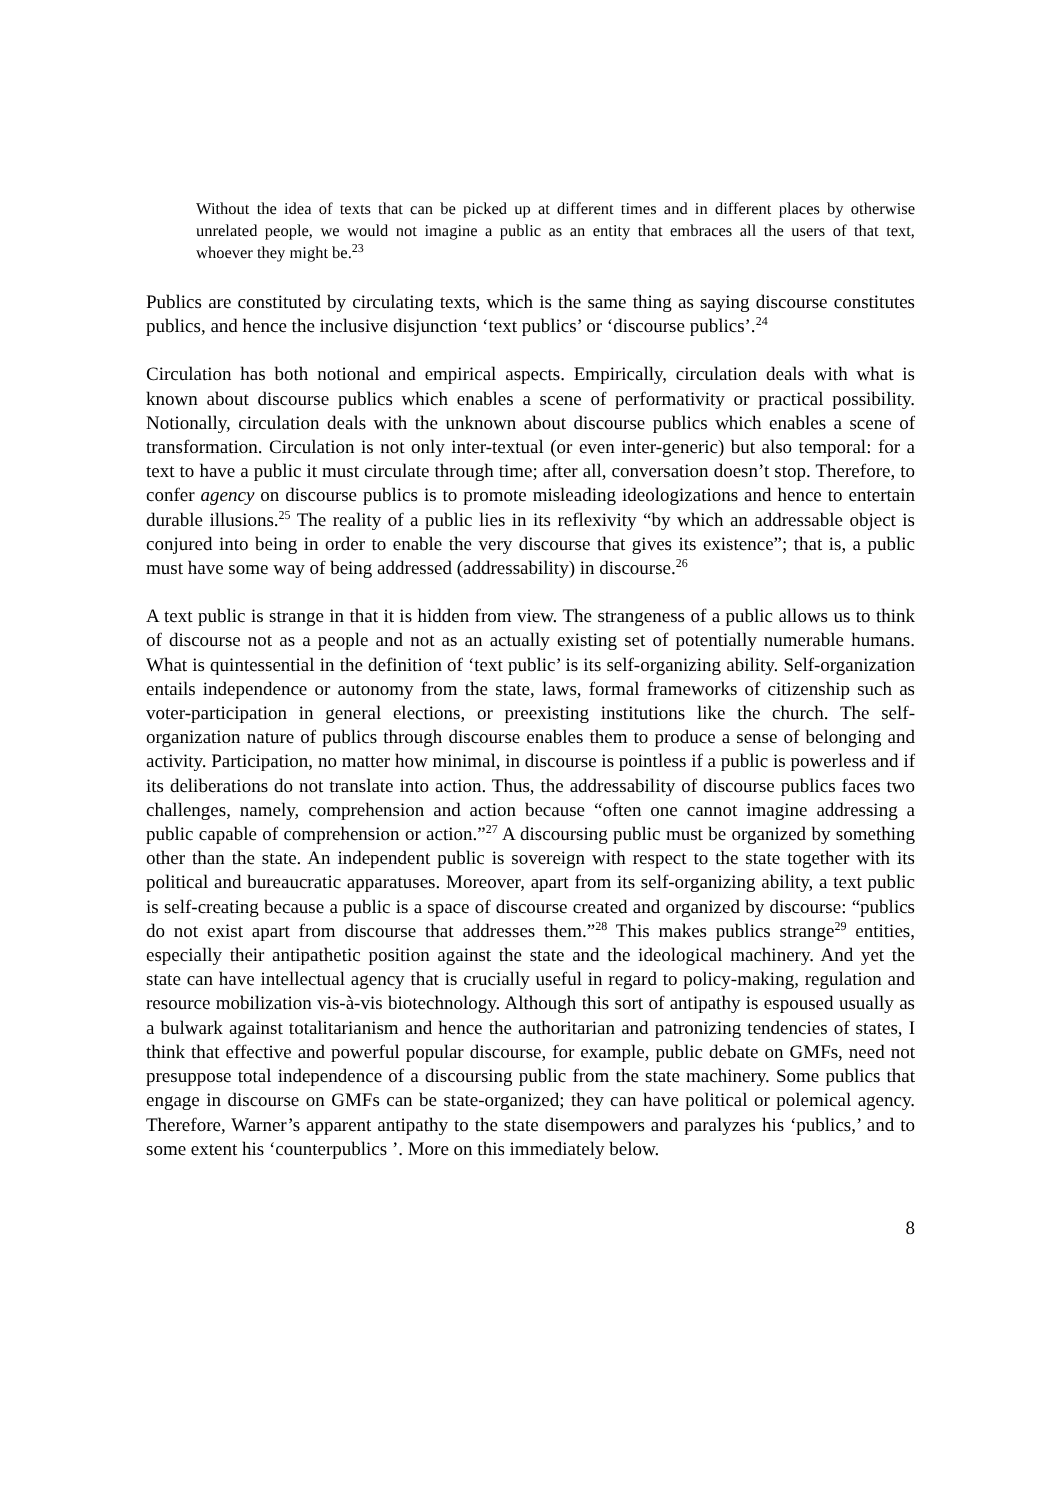Without the idea of texts that can be picked up at different times and in different places by otherwise unrelated people, we would not imagine a public as an entity that embraces all the users of that text, whoever they might be.<sup>23</sup>
Publics are constituted by circulating texts, which is the same thing as saying discourse constitutes publics, and hence the inclusive disjunction ‘text publics’ or ‘discourse publics’.<sup>24</sup>
Circulation has both notional and empirical aspects. Empirically, circulation deals with what is known about discourse publics which enables a scene of performativity or practical possibility. Notionally, circulation deals with the unknown about discourse publics which enables a scene of transformation. Circulation is not only inter-textual (or even inter-generic) but also temporal: for a text to have a public it must circulate through time; after all, conversation doesn’t stop. Therefore, to confer agency on discourse publics is to promote misleading ideologizations and hence to entertain durable illusions.<sup>25</sup> The reality of a public lies in its reflexivity “by which an addressable object is conjured into being in order to enable the very discourse that gives its existence”; that is, a public must have some way of being addressed (addressability) in discourse.<sup>26</sup>
A text public is strange in that it is hidden from view. The strangeness of a public allows us to think of discourse not as a people and not as an actually existing set of potentially numerable humans. What is quintessential in the definition of ‘text public’ is its self-organizing ability. Self-organization entails independence or autonomy from the state, laws, formal frameworks of citizenship such as voter-participation in general elections, or preexisting institutions like the church. The self-organization nature of publics through discourse enables them to produce a sense of belonging and activity. Participation, no matter how minimal, in discourse is pointless if a public is powerless and if its deliberations do not translate into action. Thus, the addressability of discourse publics faces two challenges, namely, comprehension and action because “often one cannot imagine addressing a public capable of comprehension or action.”<sup>27</sup> A discoursing public must be organized by something other than the state. An independent public is sovereign with respect to the state together with its political and bureaucratic apparatuses. Moreover, apart from its self-organizing ability, a text public is self-creating because a public is a space of discourse created and organized by discourse: “publics do not exist apart from discourse that addresses them.”<sup>28</sup> This makes publics strange<sup>29</sup> entities, especially their antipathetic position against the state and the ideological machinery. And yet the state can have intellectual agency that is crucially useful in regard to policy-making, regulation and resource mobilization vis-à-vis biotechnology. Although this sort of antipathy is espoused usually as a bulwark against totalitarianism and hence the authoritarian and patronizing tendencies of states, I think that effective and powerful popular discourse, for example, public debate on GMFs, need not presuppose total independence of a discoursing public from the state machinery. Some publics that engage in discourse on GMFs can be state-organized; they can have political or polemical agency. Therefore, Warner’s apparent antipathy to the state disempowers and paralyzes his ‘publics,’ and to some extent his ‘counterpublics ’. More on this immediately below.
8